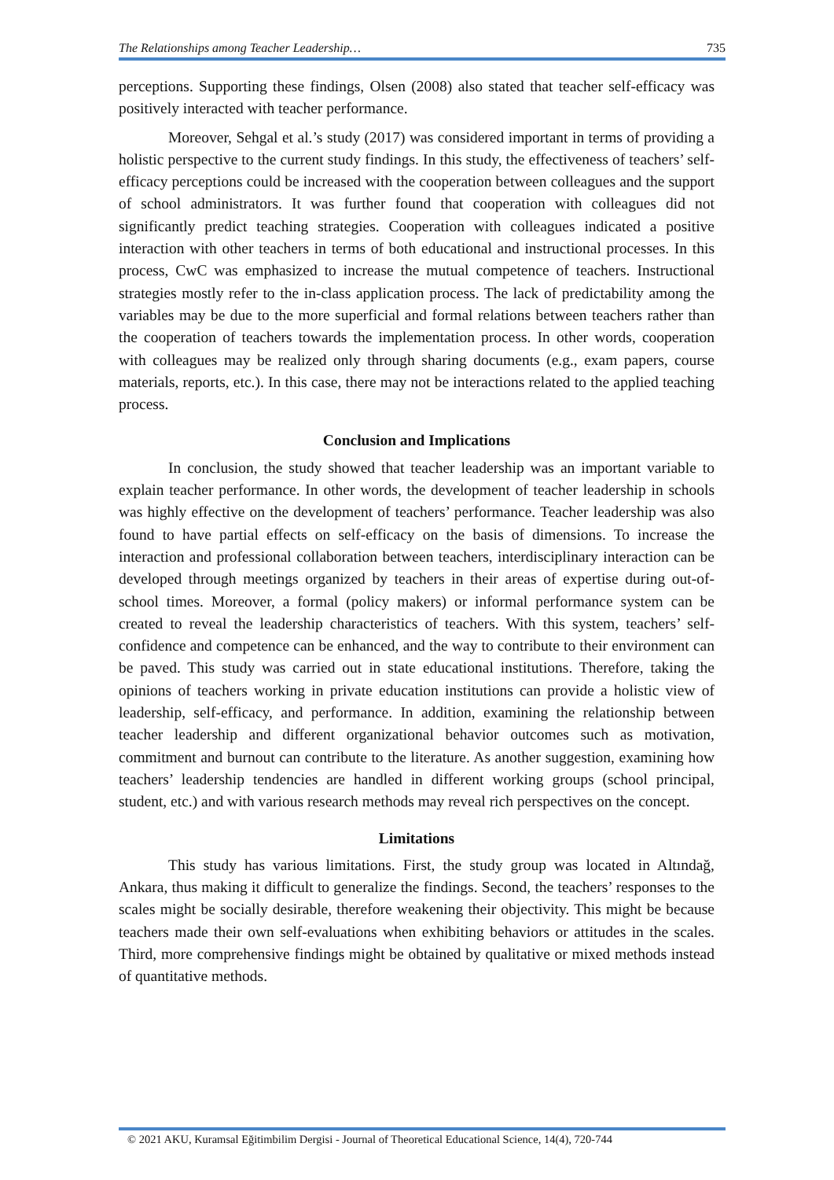The Relationships among Teacher Leadership… 735
perceptions. Supporting these findings, Olsen (2008) also stated that teacher self-efficacy was positively interacted with teacher performance.
Moreover, Sehgal et al.’s study (2017) was considered important in terms of providing a holistic perspective to the current study findings. In this study, the effectiveness of teachers’ self-efficacy perceptions could be increased with the cooperation between colleagues and the support of school administrators. It was further found that cooperation with colleagues did not significantly predict teaching strategies. Cooperation with colleagues indicated a positive interaction with other teachers in terms of both educational and instructional processes. In this process, CwC was emphasized to increase the mutual competence of teachers. Instructional strategies mostly refer to the in-class application process. The lack of predictability among the variables may be due to the more superficial and formal relations between teachers rather than the cooperation of teachers towards the implementation process. In other words, cooperation with colleagues may be realized only through sharing documents (e.g., exam papers, course materials, reports, etc.). In this case, there may not be interactions related to the applied teaching process.
Conclusion and Implications
In conclusion, the study showed that teacher leadership was an important variable to explain teacher performance. In other words, the development of teacher leadership in schools was highly effective on the development of teachers’ performance. Teacher leadership was also found to have partial effects on self-efficacy on the basis of dimensions. To increase the interaction and professional collaboration between teachers, interdisciplinary interaction can be developed through meetings organized by teachers in their areas of expertise during out-of-school times. Moreover, a formal (policy makers) or informal performance system can be created to reveal the leadership characteristics of teachers. With this system, teachers’ self-confidence and competence can be enhanced, and the way to contribute to their environment can be paved. This study was carried out in state educational institutions. Therefore, taking the opinions of teachers working in private education institutions can provide a holistic view of leadership, self-efficacy, and performance. In addition, examining the relationship between teacher leadership and different organizational behavior outcomes such as motivation, commitment and burnout can contribute to the literature. As another suggestion, examining how teachers’ leadership tendencies are handled in different working groups (school principal, student, etc.) and with various research methods may reveal rich perspectives on the concept.
Limitations
This study has various limitations. First, the study group was located in Altındağ, Ankara, thus making it difficult to generalize the findings. Second, the teachers’ responses to the scales might be socially desirable, therefore weakening their objectivity. This might be because teachers made their own self-evaluations when exhibiting behaviors or attitudes in the scales. Third, more comprehensive findings might be obtained by qualitative or mixed methods instead of quantitative methods.
© 2021 AKU, Kuramsal Eğitimbilim Dergisi - Journal of Theoretical Educational Science, 14(4), 720-744